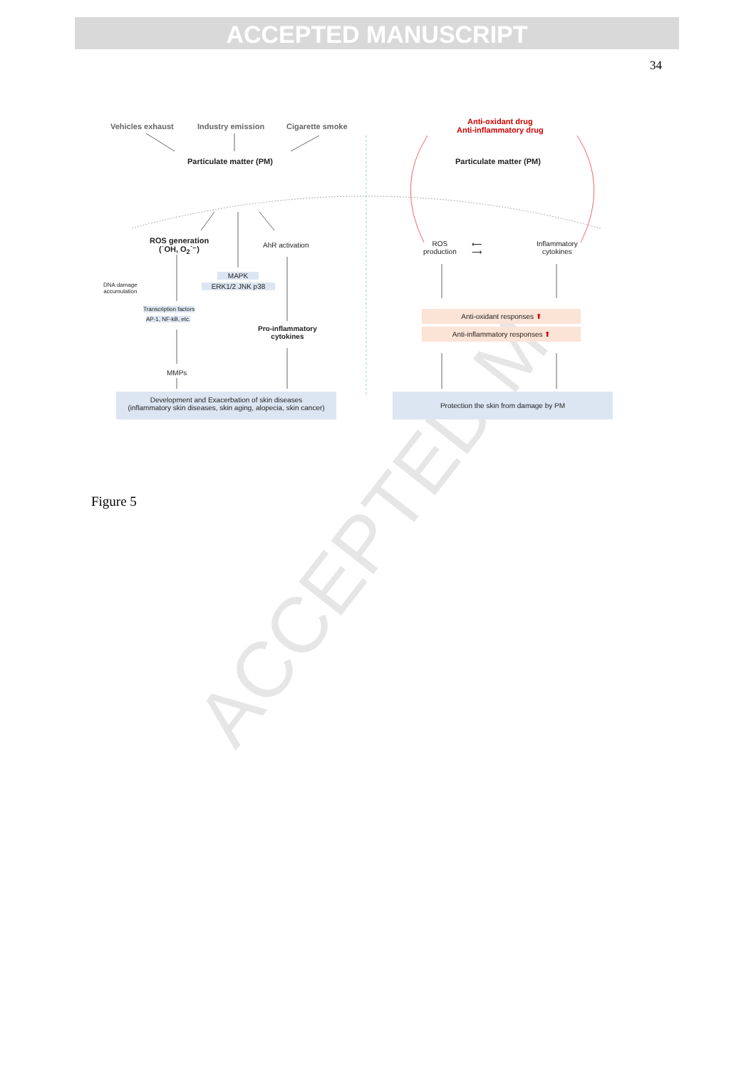ACCEPTED MANUSCRIPT
34
ACCEPTED M
Vehicles exhaust Industry emission Cigarette smoke
Particulate matter (PM)
ROS generation
(˙OH, O<sub>2</sub>˙⁻)
AhR activation
MAPK
ERK1/2 JNK p38
DNA damage
accumulation
Transcription factors
AP-1, NF-kB, etc.
Pro-inflammatory
cytokines
MMPs
Development and Exacerbation of skin diseases
(inflammatory skin diseases, skin aging, alopecia, skin cancer)
Anti-oxidant drug
Anti-inflammatory drug
Particulate matter (PM)
ROS
production
Inflammatory
cytokines
⟵
⟶
Anti-oxidant responses ⬆
Anti-inflammatory responses ⬆
Protection the skin from damage by PM
Figure 5